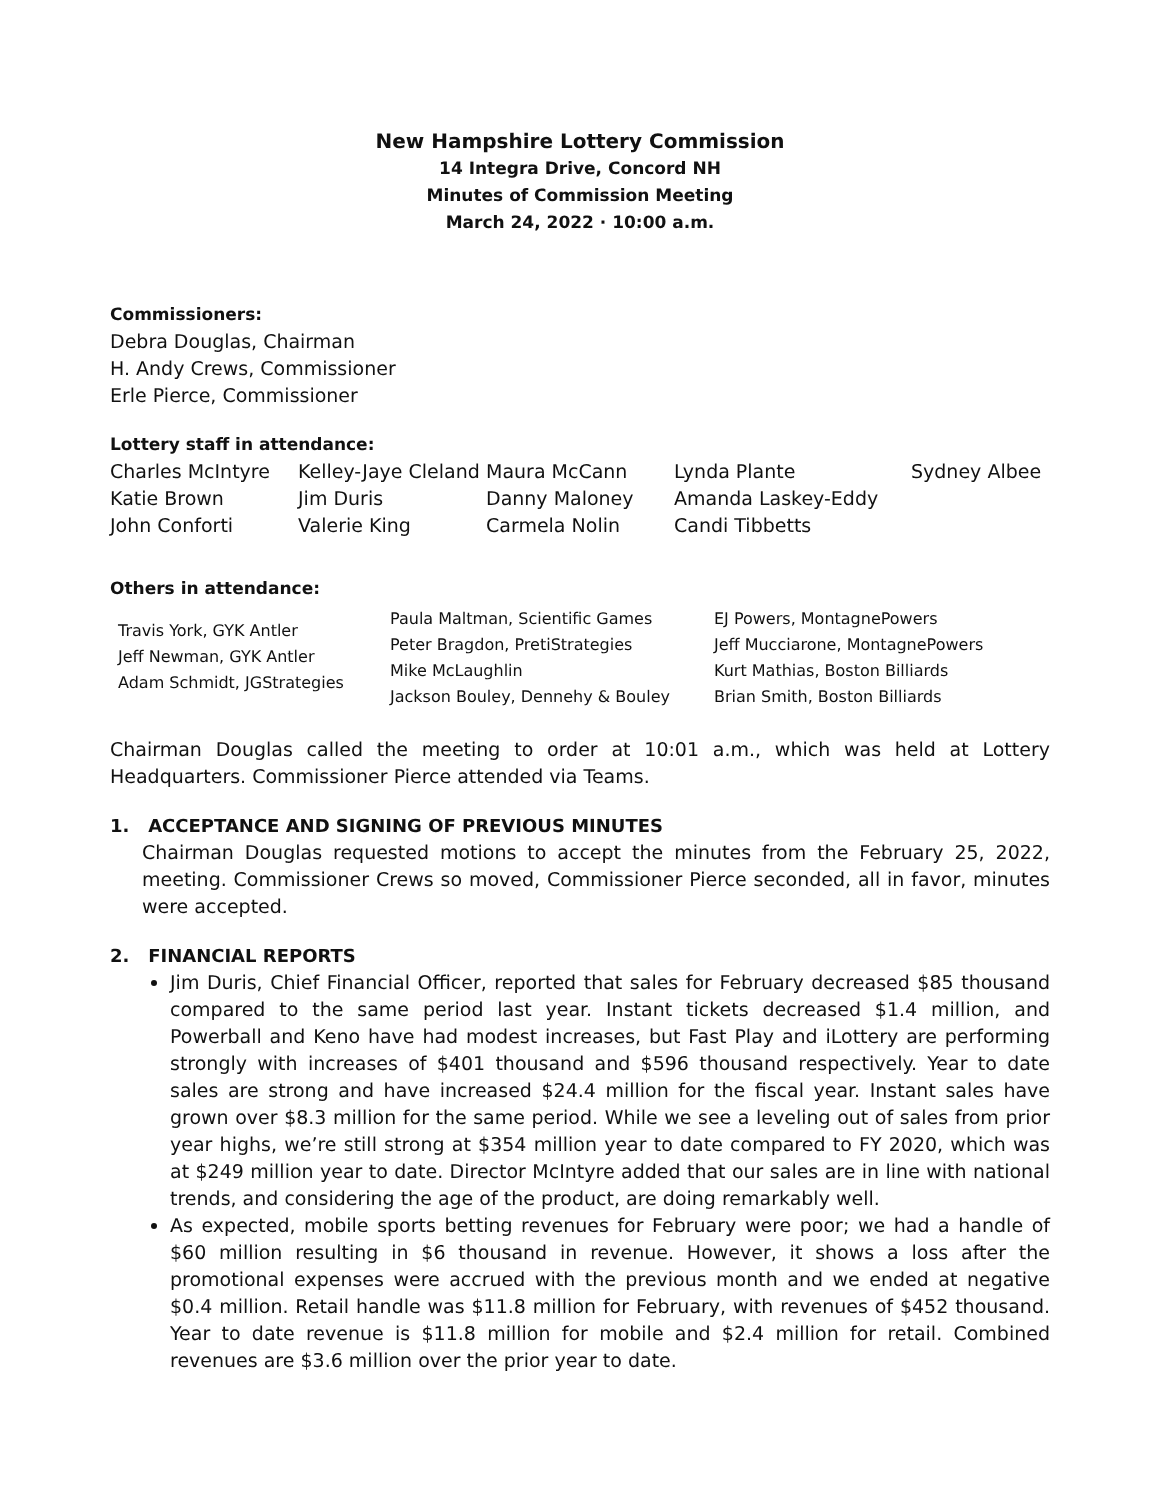New Hampshire Lottery Commission
14 Integra Drive, Concord NH
Minutes of Commission Meeting
March 24, 2022 · 10:00 a.m.
Commissioners:
Debra Douglas, Chairman
H. Andy Crews, Commissioner
Erle Pierce, Commissioner
Lottery staff in attendance:
| Charles McIntyre | Kelley-Jaye Cleland | Maura McCann | Lynda Plante | Sydney Albee |
| Katie Brown | Jim Duris | Danny Maloney | Amanda Laskey-Eddy | |
| John Conforti | Valerie King | Carmela Nolin | Candi Tibbetts | |
Others in attendance:
| Travis York, GYK Antler Jeff Newman, GYK Antler Adam Schmidt, JGStrategies | Paula Maltman, Scientific Games Peter Bragdon, PretiStrategies Mike McLaughlin Jackson Bouley, Dennehy & Bouley | EJ Powers, MontagnePowers Jeff Mucciarone, MontagnePowers Kurt Mathias, Boston Billiards Brian Smith, Boston Billiards |
Chairman Douglas called the meeting to order at 10:01 a.m., which was held at Lottery Headquarters. Commissioner Pierce attended via Teams.
1. ACCEPTANCE AND SIGNING OF PREVIOUS MINUTES
Chairman Douglas requested motions to accept the minutes from the February 25, 2022, meeting. Commissioner Crews so moved, Commissioner Pierce seconded, all in favor, minutes were accepted.
2. FINANCIAL REPORTS
Jim Duris, Chief Financial Officer, reported that sales for February decreased $85 thousand compared to the same period last year. Instant tickets decreased $1.4 million, and Powerball and Keno have had modest increases, but Fast Play and iLottery are performing strongly with increases of $401 thousand and $596 thousand respectively. Year to date sales are strong and have increased $24.4 million for the fiscal year. Instant sales have grown over $8.3 million for the same period. While we see a leveling out of sales from prior year highs, we’re still strong at $354 million year to date compared to FY 2020, which was at $249 million year to date. Director McIntyre added that our sales are in line with national trends, and considering the age of the product, are doing remarkably well.
As expected, mobile sports betting revenues for February were poor; we had a handle of $60 million resulting in $6 thousand in revenue. However, it shows a loss after the promotional expenses were accrued with the previous month and we ended at negative $0.4 million. Retail handle was $11.8 million for February, with revenues of $452 thousand. Year to date revenue is $11.8 million for mobile and $2.4 million for retail. Combined revenues are $3.6 million over the prior year to date.